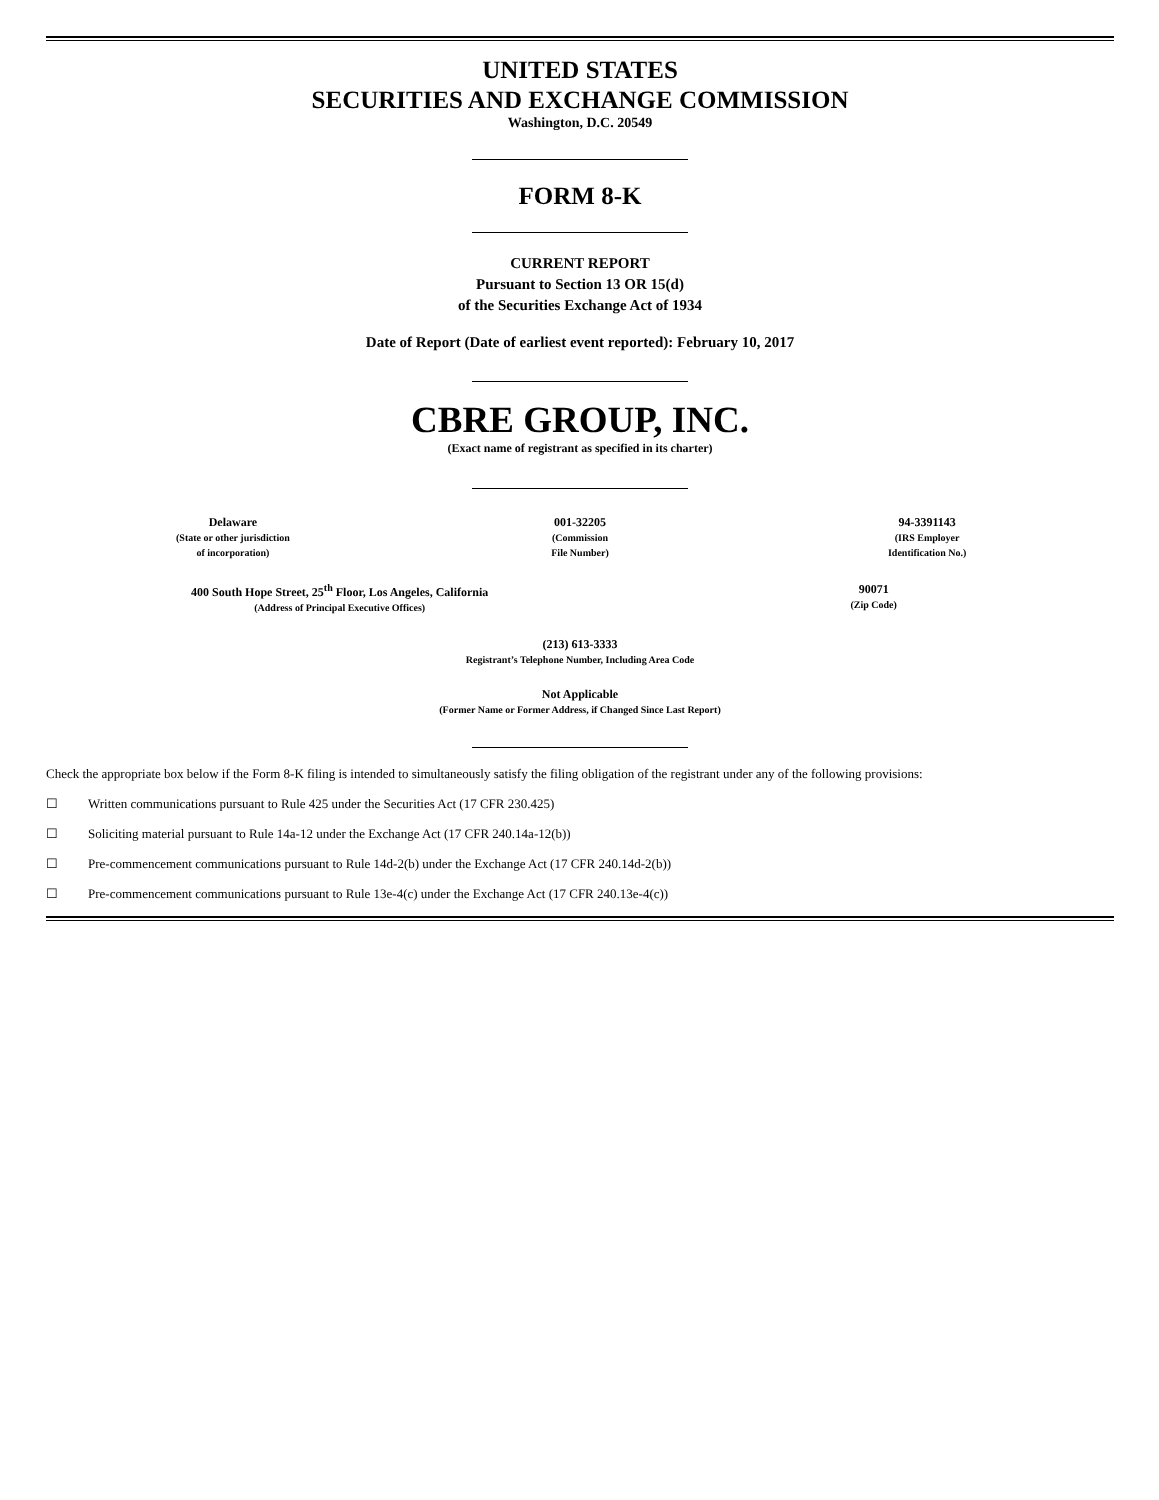UNITED STATES
SECURITIES AND EXCHANGE COMMISSION
Washington, D.C. 20549
FORM 8-K
CURRENT REPORT
Pursuant to Section 13 OR 15(d)
of the Securities Exchange Act of 1934
Date of Report (Date of earliest event reported): February 10, 2017
CBRE GROUP, INC.
(Exact name of registrant as specified in its charter)
| Delaware (State or other jurisdiction of incorporation) | 001-32205 (Commission File Number) | 94-3391143 (IRS Employer Identification No.) |
| 400 South Hope Street, 25<sup>th</sup> Floor, Los Angeles, California (Address of Principal Executive Offices) | 90071 (Zip Code) |
(213) 613-3333
Registrant’s Telephone Number, Including Area Code
Not Applicable
(Former Name or Former Address, if Changed Since Last Report)
Check the appropriate box below if the Form 8-K filing is intended to simultaneously satisfy the filing obligation of the registrant under any of the following provisions:
☐ Written communications pursuant to Rule 425 under the Securities Act (17 CFR 230.425)
☐ Soliciting material pursuant to Rule 14a-12 under the Exchange Act (17 CFR 240.14a-12(b))
☐ Pre-commencement communications pursuant to Rule 14d-2(b) under the Exchange Act (17 CFR 240.14d-2(b))
☐ Pre-commencement communications pursuant to Rule 13e-4(c) under the Exchange Act (17 CFR 240.13e-4(c))